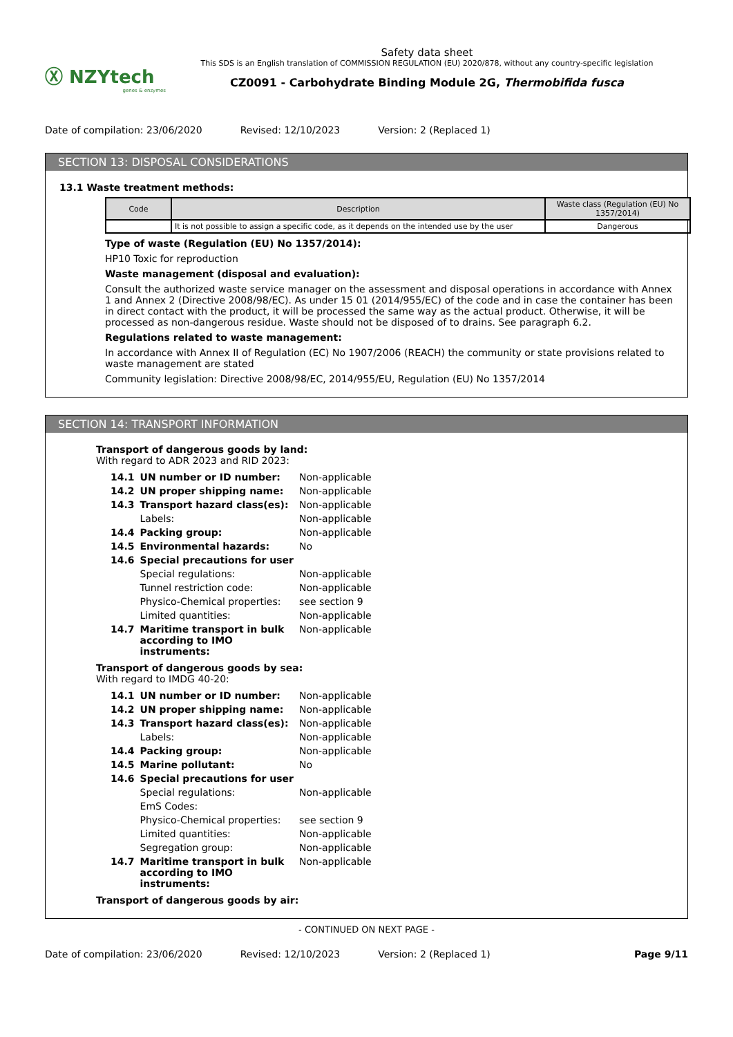Ⓧ NZYtech
genes & enzymes
Safety data sheet
This SDS is an English translation of COMMISSION REGULATION (EU) 2020/878, without any country-specific legislation
CZ0091 - Carbohydrate Binding Module 2G, Thermobifida fusca
Date of compilation: 23/06/2020 Revised: 12/10/2023 Version: 2 (Replaced 1)
SECTION 13: DISPOSAL CONSIDERATIONS
13.1 Waste treatment methods:
| Code | Description | Waste class (Regulation (EU) No 1357/2014) |
| --- | --- | --- |
| | It is not possible to assign a specific code, as it depends on the intended use by the user | Dangerous |
Type of waste (Regulation (EU) No 1357/2014):
HP10 Toxic for reproduction
Waste management (disposal and evaluation):
Consult the authorized waste service manager on the assessment and disposal operations in accordance with Annex 1 and Annex 2 (Directive 2008/98/EC). As under 15 01 (2014/955/EC) of the code and in case the container has been in direct contact with the product, it will be processed the same way as the actual product. Otherwise, it will be processed as non-dangerous residue. Waste should not be disposed of to drains. See paragraph 6.2.
Regulations related to waste management:
In accordance with Annex II of Regulation (EC) No 1907/2006 (REACH) the community or state provisions related to waste management are stated
Community legislation: Directive 2008/98/EC, 2014/955/EU, Regulation (EU) No 1357/2014
SECTION 14: TRANSPORT INFORMATION
Transport of dangerous goods by land:
With regard to ADR 2023 and RID 2023:
| 14.1 | UN number or ID number: | Non-applicable |
| 14.2 | UN proper shipping name: | Non-applicable |
| 14.3 | Transport hazard class(es): | Non-applicable |
| | Labels: | Non-applicable |
| 14.4 | Packing group: | Non-applicable |
| 14.5 | Environmental hazards: | No |
| 14.6 | Special precautions for user | |
| | Special regulations: | Non-applicable |
| | Tunnel restriction code: | Non-applicable |
| | Physico-Chemical properties: | see section 9 |
| | Limited quantities: | Non-applicable |
| 14.7 | Maritime transport in bulk according to IMO instruments: | Non-applicable |
Transport of dangerous goods by sea:
With regard to IMDG 40-20:
| 14.1 | UN number or ID number: | Non-applicable |
| 14.2 | UN proper shipping name: | Non-applicable |
| 14.3 | Transport hazard class(es): | Non-applicable |
| | Labels: | Non-applicable |
| 14.4 | Packing group: | Non-applicable |
| 14.5 | Marine pollutant: | No |
| 14.6 | Special precautions for user | |
| | Special regulations: | Non-applicable |
| | EmS Codes: | |
| | Physico-Chemical properties: | see section 9 |
| | Limited quantities: | Non-applicable |
| | Segregation group: | Non-applicable |
| 14.7 | Maritime transport in bulk according to IMO instruments: | Non-applicable |
Transport of dangerous goods by air:
- CONTINUED ON NEXT PAGE -
Date of compilation: 23/06/2020 Revised: 12/10/2023 Version: 2 (Replaced 1) Page 9/11